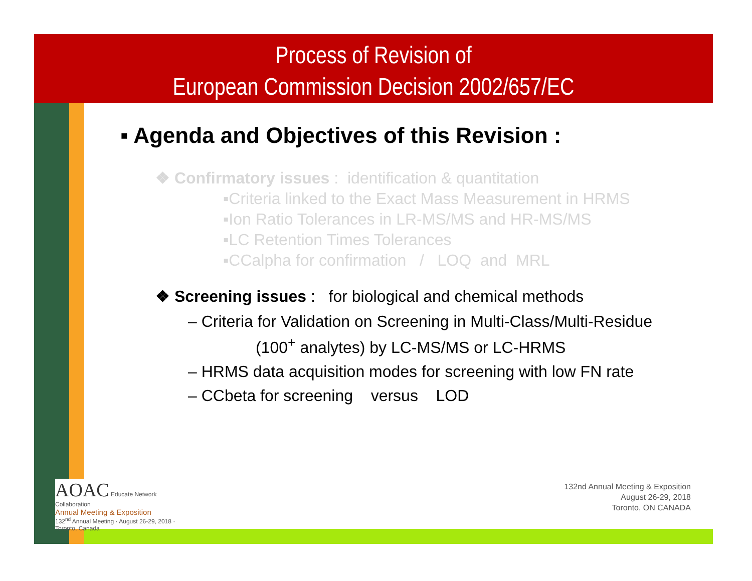Process of Revision of
European Commission Decision 2002/657/EC
▪ Agenda and Objectives of this Revision :
❖ Confirmatory issues : identification & quantitation
▪Criteria linked to the Exact Mass Measurement in HRMS
▪Ion Ratio Tolerances in LR-MS/MS and HR-MS/MS
▪LC Retention Times Tolerances
▪CCalpha for confirmation / LOQ and MRL
❖ Screening issues : for biological and chemical methods
– Criteria for Validation on Screening in Multi-Class/Multi-Residue
(100<sup>+</sup> analytes) by LC-MS/MS or LC-HRMS
– HRMS data acquisition modes for screening with low FN rate
– CCbeta for screening versus LOD
AOAC Educate Network Collaboration
Annual Meeting & Exposition
132<sup>nd</sup> Annual Meeting · August 26-29, 2018 · Toronto, Canada
132nd Annual Meeting & Exposition
August 26-29, 2018
Toronto, ON CANADA